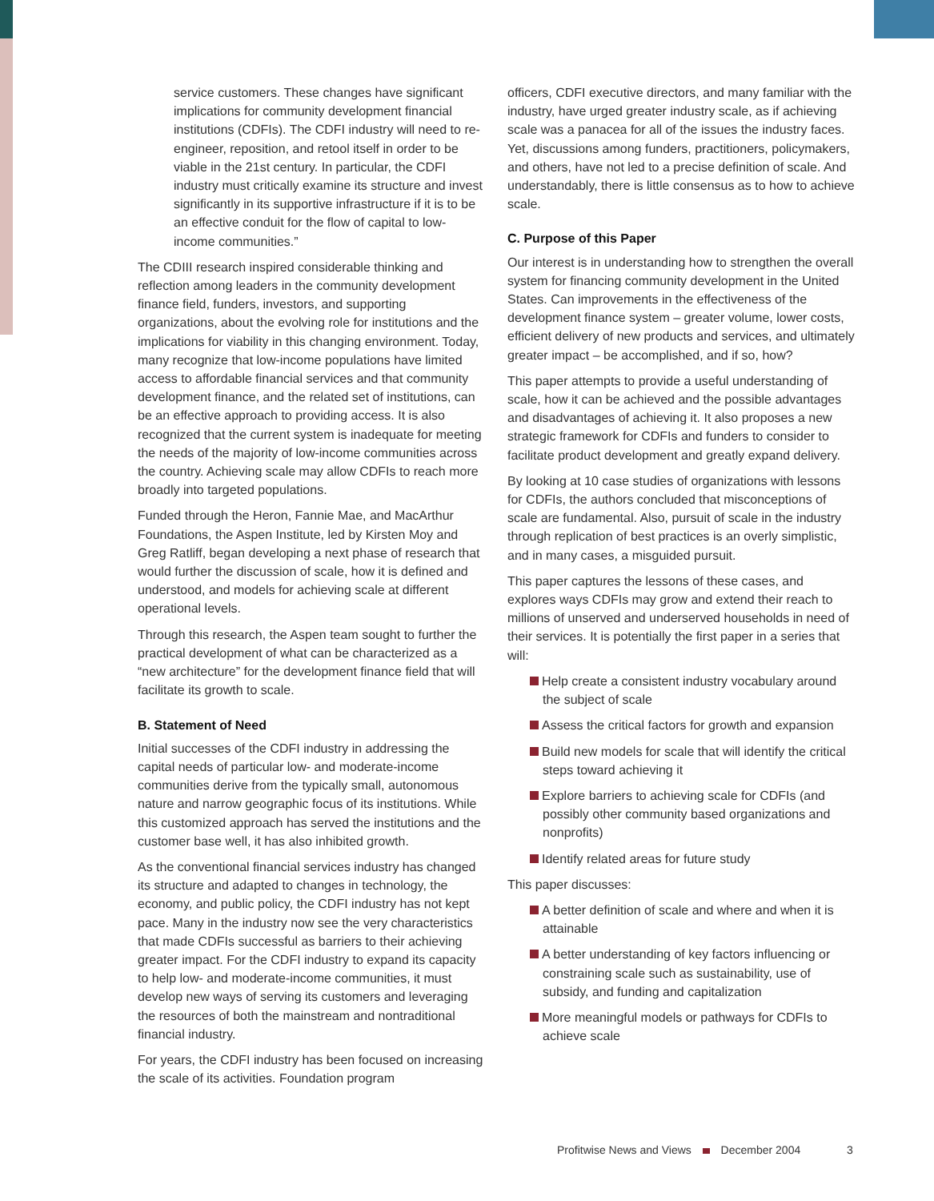service customers. These changes have significant implications for community development financial institutions (CDFIs). The CDFI industry will need to re-engineer, reposition, and retool itself in order to be viable in the 21st century. In particular, the CDFI industry must critically examine its structure and invest significantly in its supportive infrastructure if it is to be an effective conduit for the flow of capital to low-income communities.”
The CDIII research inspired considerable thinking and reflection among leaders in the community development finance field, funders, investors, and supporting organizations, about the evolving role for institutions and the implications for viability in this changing environment. Today, many recognize that low-income populations have limited access to affordable financial services and that community development finance, and the related set of institutions, can be an effective approach to providing access. It is also recognized that the current system is inadequate for meeting the needs of the majority of low-income communities across the country. Achieving scale may allow CDFIs to reach more broadly into targeted populations.
Funded through the Heron, Fannie Mae, and MacArthur Foundations, the Aspen Institute, led by Kirsten Moy and Greg Ratliff, began developing a next phase of research that would further the discussion of scale, how it is defined and understood, and models for achieving scale at different operational levels.
Through this research, the Aspen team sought to further the practical development of what can be characterized as a “new architecture” for the development finance field that will facilitate its growth to scale.
B. Statement of Need
Initial successes of the CDFI industry in addressing the capital needs of particular low- and moderate-income communities derive from the typically small, autonomous nature and narrow geographic focus of its institutions. While this customized approach has served the institutions and the customer base well, it has also inhibited growth.
As the conventional financial services industry has changed its structure and adapted to changes in technology, the economy, and public policy, the CDFI industry has not kept pace. Many in the industry now see the very characteristics that made CDFIs successful as barriers to their achieving greater impact. For the CDFI industry to expand its capacity to help low- and moderate-income communities, it must develop new ways of serving its customers and leveraging the resources of both the mainstream and nontraditional financial industry.
For years, the CDFI industry has been focused on increasing the scale of its activities. Foundation program
officers, CDFI executive directors, and many familiar with the industry, have urged greater industry scale, as if achieving scale was a panacea for all of the issues the industry faces. Yet, discussions among funders, practitioners, policymakers, and others, have not led to a precise definition of scale. And understandably, there is little consensus as to how to achieve scale.
C. Purpose of this Paper
Our interest is in understanding how to strengthen the overall system for financing community development in the United States. Can improvements in the effectiveness of the development finance system – greater volume, lower costs, efficient delivery of new products and services, and ultimately greater impact – be accomplished, and if so, how?
This paper attempts to provide a useful understanding of scale, how it can be achieved and the possible advantages and disadvantages of achieving it. It also proposes a new strategic framework for CDFIs and funders to consider to facilitate product development and greatly expand delivery.
By looking at 10 case studies of organizations with lessons for CDFIs, the authors concluded that misconceptions of scale are fundamental. Also, pursuit of scale in the industry through replication of best practices is an overly simplistic, and in many cases, a misguided pursuit.
This paper captures the lessons of these cases, and explores ways CDFIs may grow and extend their reach to millions of unserved and underserved households in need of their services. It is potentially the first paper in a series that will:
Help create a consistent industry vocabulary around the subject of scale
Assess the critical factors for growth and expansion
Build new models for scale that will identify the critical steps toward achieving it
Explore barriers to achieving scale for CDFIs (and possibly other community based organizations and nonprofits)
Identify related areas for future study
This paper discusses:
A better definition of scale and where and when it is attainable
A better understanding of key factors influencing or constraining scale such as sustainability, use of subsidy, and funding and capitalization
More meaningful models or pathways for CDFIs to achieve scale
Profitwise News and Views December 2004 3